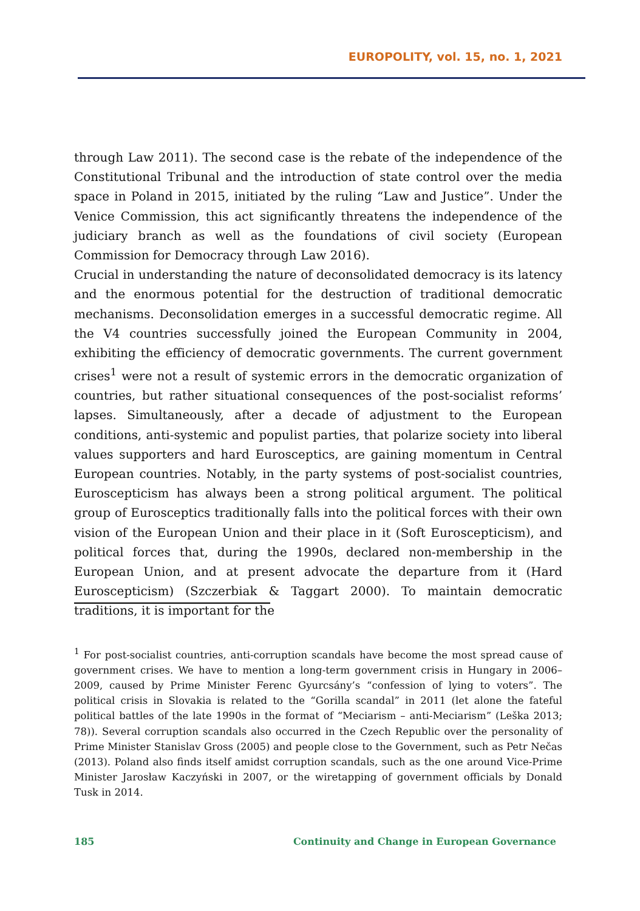EUROPOLITY, vol. 15, no. 1, 2021
through Law 2011). The second case is the rebate of the independence of the Constitutional Tribunal and the introduction of state control over the media space in Poland in 2015, initiated by the ruling “Law and Justice”. Under the Venice Commission, this act significantly threatens the independence of the judiciary branch as well as the foundations of civil society (European Commission for Democracy through Law 2016).
Crucial in understanding the nature of deconsolidated democracy is its latency and the enormous potential for the destruction of traditional democratic mechanisms. Deconsolidation emerges in a successful democratic regime. All the V4 countries successfully joined the European Community in 2004, exhibiting the efficiency of democratic governments. The current government crises<sup>1</sup> were not a result of systemic errors in the democratic organization of countries, but rather situational consequences of the post-socialist reforms’ lapses. Simultaneously, after a decade of adjustment to the European conditions, anti-systemic and populist parties, that polarize society into liberal values supporters and hard Eurosceptics, are gaining momentum in Central European countries. Notably, in the party systems of post-socialist countries, Euroscepticism has always been a strong political argument. The political group of Eurosceptics traditionally falls into the political forces with their own vision of the European Union and their place in it (Soft Euroscepticism), and political forces that, during the 1990s, declared non-membership in the European Union, and at present advocate the departure from it (Hard Euroscepticism) (Szczerbiak & Taggart 2000). To maintain democratic traditions, it is important for the
<sup>1</sup> For post-socialist countries, anti-corruption scandals have become the most spread cause of government crises. We have to mention a long-term government crisis in Hungary in 2006–2009, caused by Prime Minister Ferenc Gyurcsány’s “confession of lying to voters”. The political crisis in Slovakia is related to the “Gorilla scandal” in 2011 (let alone the fateful political battles of the late 1990s in the format of “Meciarism – anti-Meciarism” (Leška 2013; 78)). Several corruption scandals also occurred in the Czech Republic over the personality of Prime Minister Stanislav Gross (2005) and people close to the Government, such as Petr Nečas (2013). Poland also finds itself amidst corruption scandals, such as the one around Vice-Prime Minister Jarosław Kaczyński in 2007, or the wiretapping of government officials by Donald Tusk in 2014.
185 Continuity and Change in European Governance